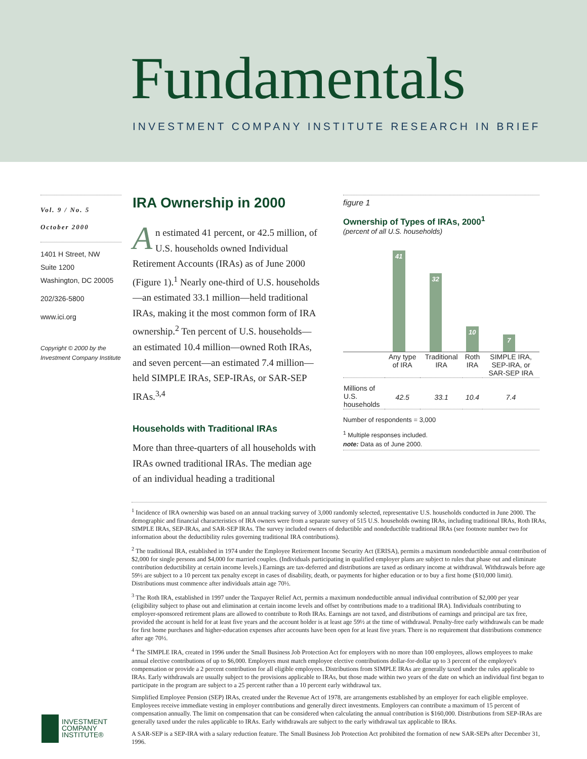Fundamentals
INVESTMENT COMPANY INSTITUTE RESEARCH IN BRIEF
Vol. 9 / No. 5
October 2000
1401 H Street, NW
Suite 1200
Washington, DC 20005
202/326-5800
www.ici.org
Copyright © 2000 by the Investment Company Institute
IRA Ownership in 2000
An estimated 41 percent, or 42.5 million, of U.S. households owned Individual Retirement Accounts (IRAs) as of June 2000 (Figure 1).<sup>1</sup> Nearly one-third of U.S. households—an estimated 33.1 million—held traditional IRAs, making it the most common form of IRA ownership.<sup>2</sup> Ten percent of U.S. households—an estimated 10.4 million—owned Roth IRAs, and seven percent—an estimated 7.4 million—held SIMPLE IRAs, SEP-IRAs, or SAR-SEP IRAs.<sup>3,4</sup>
Households with Traditional IRAs
More than three-quarters of all households with IRAs owned traditional IRAs. The median age of an individual heading a traditional
figure 1
Ownership of Types of IRAs, 2000<sup>1</sup>
(percent of all U.S. households)
41
32
10
7
| | Any type of IRA | Traditional IRA | Roth IRA | SIMPLE IRA, SEP-IRA, or SAR-SEP IRA |
| Millions of U.S. households | 42.5 | 33.1 | 10.4 | 7.4 |
Number of respondents = 3,000
<sup>1</sup> Multiple responses included.
note: Data as of June 2000.
<sup>1</sup> Incidence of IRA ownership was based on an annual tracking survey of 3,000 randomly selected, representative U.S. households conducted in June 2000. The demographic and financial characteristics of IRA owners were from a separate survey of 515 U.S. households owning IRAs, including traditional IRAs, Roth IRAs, SIMPLE IRAs, SEP-IRAs, and SAR-SEP IRAs. The survey included owners of deductible and nondeductible traditional IRAs (see footnote number two for information about the deductibility rules governing traditional IRA contributions).
<sup>2</sup> The traditional IRA, established in 1974 under the Employee Retirement Income Security Act (ERISA), permits a maximum nondeductible annual contribution of $2,000 for single persons and $4,000 for married couples. (Individuals participating in qualified employer plans are subject to rules that phase out and eliminate contribution deductibility at certain income levels.) Earnings are tax-deferred and distributions are taxed as ordinary income at withdrawal. Withdrawals before age 59½ are subject to a 10 percent tax penalty except in cases of disability, death, or payments for higher education or to buy a first home ($10,000 limit). Distributions must commence after individuals attain age 70½.
<sup>3</sup> The Roth IRA, established in 1997 under the Taxpayer Relief Act, permits a maximum nondeductible annual individual contribution of $2,000 per year (eligibility subject to phase out and elimination at certain income levels and offset by contributions made to a traditional IRA). Individuals contributing to employer-sponsored retirement plans are allowed to contribute to Roth IRAs. Earnings are not taxed, and distributions of earnings and principal are tax free, provided the account is held for at least five years and the account holder is at least age 59½ at the time of withdrawal. Penalty-free early withdrawals can be made for first home purchases and higher-education expenses after accounts have been open for at least five years. There is no requirement that distributions commence after age 70½.
<sup>4</sup> The SIMPLE IRA, created in 1996 under the Small Business Job Protection Act for employers with no more than 100 employees, allows employees to make annual elective contributions of up to $6,000. Employers must match employee elective contributions dollar-for-dollar up to 3 percent of the employee's compensation or provide a 2 percent contribution for all eligible employees. Distributions from SIMPLE IRAs are generally taxed under the rules applicable to IRAs. Early withdrawals are usually subject to the provisions applicable to IRAs, but those made within two years of the date on which an individual first began to participate in the program are subject to a 25 percent rather than a 10 percent early withdrawal tax.
Simplified Employee Pension (SEP) IRAs, created under the Revenue Act of 1978, are arrangements established by an employer for each eligible employee. Employees receive immediate vesting in employer contributions and generally direct investments. Employers can contribute a maximum of 15 percent of compensation annually. The limit on compensation that can be considered when calculating the annual contribution is $160,000. Distributions from SEP-IRAs are generally taxed under the rules applicable to IRAs. Early withdrawals are subject to the early withdrawal tax applicable to IRAs.
A SAR-SEP is a SEP-IRA with a salary reduction feature. The Small Business Job Protection Act prohibited the formation of new SAR-SEPs after December 31, 1996.
INVESTMENT
COMPANY
INSTITUTE®